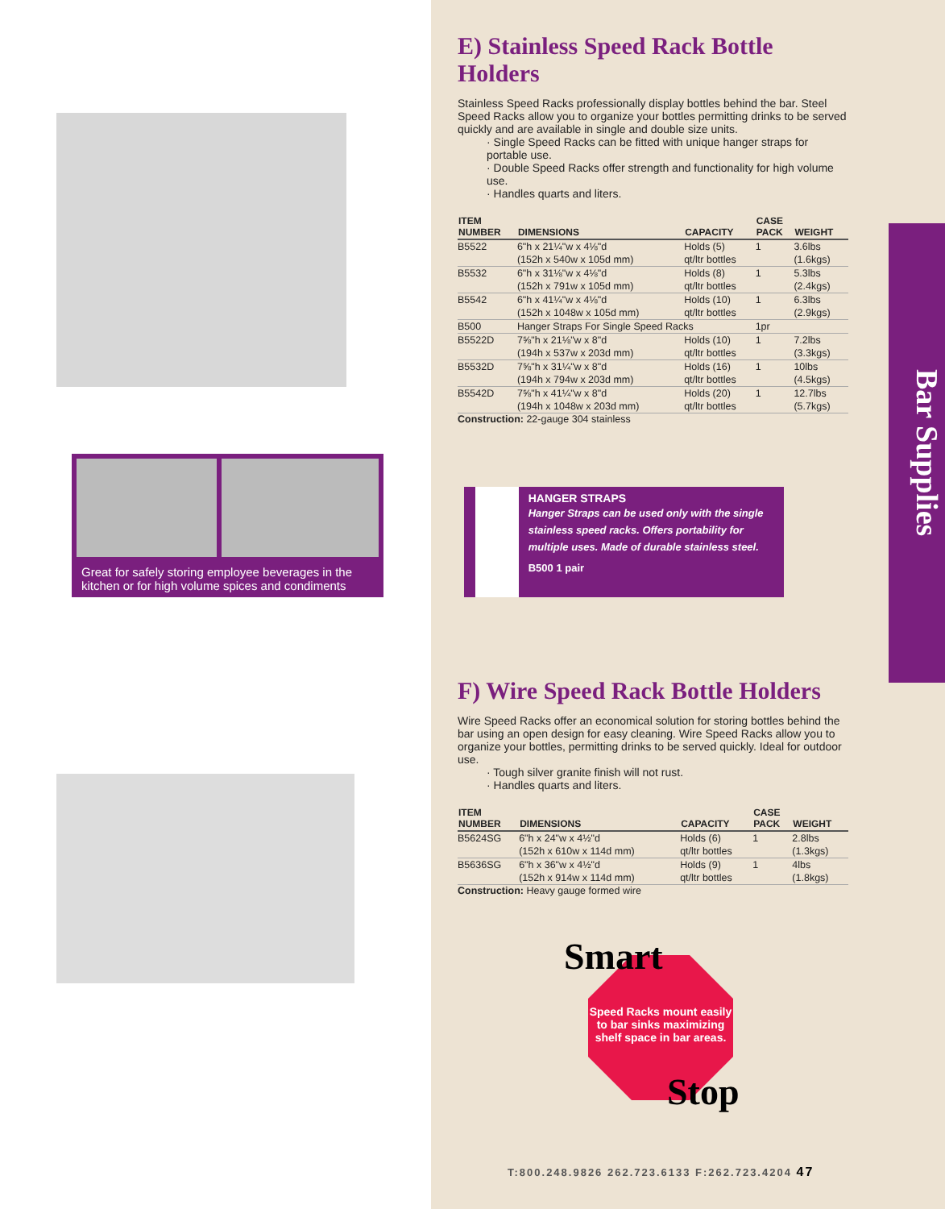Great for safely storing employee beverages in the kitchen or for high volume spices and condiments
E) Stainless Speed Rack Bottle Holders
Stainless Speed Racks professionally display bottles behind the bar. Steel Speed Racks allow you to organize your bottles permitting drinks to be served quickly and are available in single and double size units.
· Single Speed Racks can be fitted with unique hanger straps for portable use.
· Double Speed Racks offer strength and functionality for high volume use.
· Handles quarts and liters.
| ITEM NUMBER | DIMENSIONS | CAPACITY | CASE PACK | WEIGHT |
| --- | --- | --- | --- | --- |
| B5522 | 6"h x 21¼"w x 4⅛"d | Holds (5) | 1 | 3.6lbs |
| | (152h x 540w x 105d mm) | qt/ltr bottles | | (1.6kgs) |
| B5532 | 6"h x 31⅛"w x 4⅛"d | Holds (8) | 1 | 5.3lbs |
| | (152h x 791w x 105d mm) | qt/ltr bottles | | (2.4kgs) |
| B5542 | 6"h x 41¼"w x 4⅛"d | Holds (10) | 1 | 6.3lbs |
| | (152h x 1048w x 105d mm) | qt/ltr bottles | | (2.9kgs) |
| B500 | Hanger Straps For Single Speed Racks | | 1pr | |
| B5522D | 7⅝"h x 21⅛"w x 8"d | Holds (10) | 1 | 7.2lbs |
| | (194h x 537w x 203d mm) | qt/ltr bottles | | (3.3kgs) |
| B5532D | 7⅝"h x 31¼"w x 8"d | Holds (16) | 1 | 10lbs |
| | (194h x 794w x 203d mm) | qt/ltr bottles | | (4.5kgs) |
| B5542D | 7⅝"h x 41¼"w x 8"d | Holds (20) | 1 | 12.7lbs |
| | (194h x 1048w x 203d mm) | qt/ltr bottles | | (5.7kgs) |
Construction: 22-gauge 304 stainless
HANGER STRAPS
Hanger Straps can be used only with the single stainless speed racks. Offers portability for multiple uses. Made of durable stainless steel.
B500 1 pair
F) Wire Speed Rack Bottle Holders
Wire Speed Racks offer an economical solution for storing bottles behind the bar using an open design for easy cleaning. Wire Speed Racks allow you to organize your bottles, permitting drinks to be served quickly. Ideal for outdoor use.
· Tough silver granite finish will not rust.
· Handles quarts and liters.
| ITEM NUMBER | DIMENSIONS | CAPACITY | CASE PACK | WEIGHT |
| --- | --- | --- | --- | --- |
| B5624SG | 6"h x 24"w x 4½"d | Holds (6) | 1 | 2.8lbs |
| | (152h x 610w x 114d mm) | qt/ltr bottles | | (1.3kgs) |
| B5636SG | 6"h x 36"w x 4½"d | Holds (9) | 1 | 4lbs |
| | (152h x 914w x 114d mm) | qt/ltr bottles | | (1.8kgs) |
Construction: Heavy gauge formed wire
Smart
Speed Racks mount easily to bar sinks maximizing shelf space in bar areas.
Stop
Bar Supplies
T:800.248.9826 262.723.6133 F:262.723.4204 47